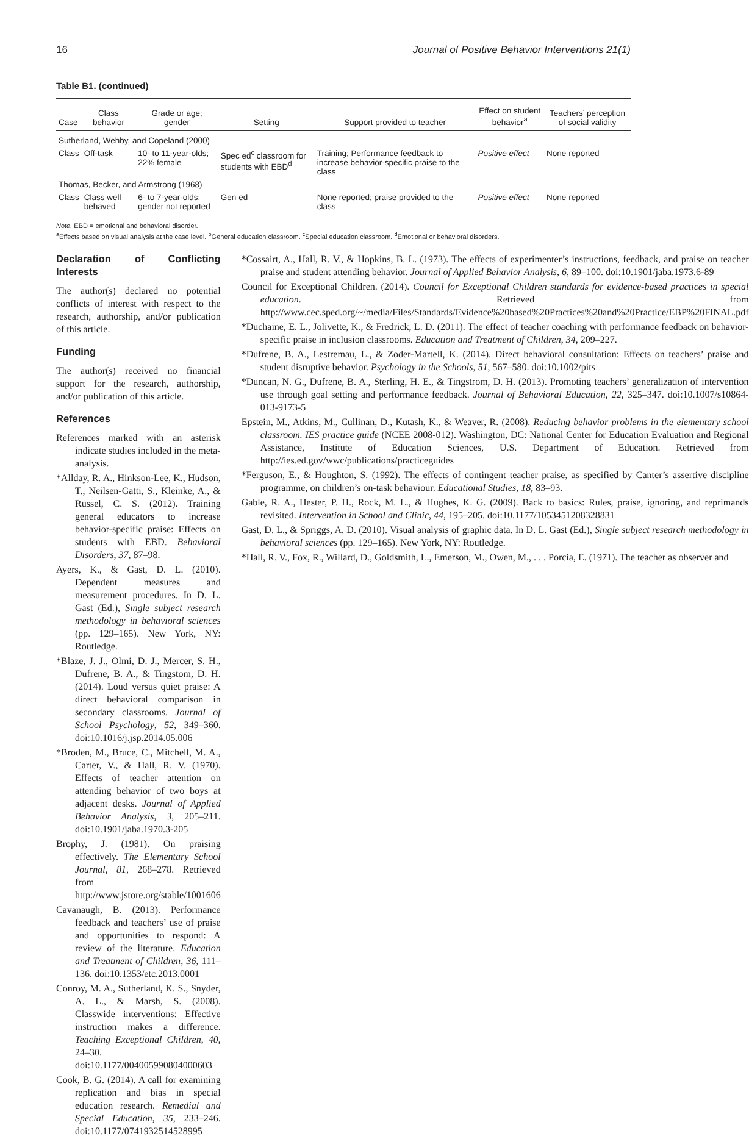16 Journal of Positive Behavior Interventions 21(1)
Table B1. (continued)
| Case | Class behavior | Grade or age; gender | Setting | Support provided to teacher | Effect on student behavior<sup>a</sup> | Teachers’ perception of social validity |
| --- | --- | --- | --- | --- | --- | --- |
| Sutherland, Wehby, and Copeland (2000) | | | | | | |
| Class | Off-task | 10- to 11-year-olds; 22% female | Spec ed<sup>c</sup> classroom for students with EBD<sup>d</sup> | Training; Performance feedback to increase behavior-specific praise to the class | Positive effect | None reported |
| Thomas, Becker, and Armstrong (1968) | | | | | | |
| Class | Class well behaved | 6- to 7-year-olds; gender not reported | Gen ed | None reported; praise provided to the class | Positive effect | None reported |
Note. EBD = emotional and behavioral disorder.
<sup>a</sup> Effects based on visual analysis at the case level. <sup>b</sup>General education classroom. <sup>c</sup>Special education classroom. <sup>d</sup>Emotional or behavioral disorders.
Declaration of Conflicting Interests
The author(s) declared no potential conflicts of interest with respect to the research, authorship, and/or publication of this article.
Funding
The author(s) received no financial support for the research, authorship, and/or publication of this article.
References
References marked with an asterisk indicate studies included in the meta-analysis.
*Allday, R. A., Hinkson-Lee, K., Hudson, T., Neilsen-Gatti, S., Kleinke, A., & Russel, C. S. (2012). Training general educators to increase behavior-specific praise: Effects on students with EBD. Behavioral Disorders, 37, 87–98.
Ayers, K., & Gast, D. L. (2010). Dependent measures and measurement procedures. In D. L. Gast (Ed.), Single subject research methodology in behavioral sciences (pp. 129–165). New York, NY: Routledge.
*Blaze, J. J., Olmi, D. J., Mercer, S. H., Dufrene, B. A., & Tingstom, D. H. (2014). Loud versus quiet praise: A direct behavioral comparison in secondary classrooms. Journal of School Psychology, 52, 349–360. doi:10.1016/j.jsp.2014.05.006
*Broden, M., Bruce, C., Mitchell, M. A., Carter, V., & Hall, R. V. (1970). Effects of teacher attention on attending behavior of two boys at adjacent desks. Journal of Applied Behavior Analysis, 3, 205–211. doi:10.1901/jaba.1970.3-205
Brophy, J. (1981). On praising effectively. The Elementary School Journal, 81, 268–278. Retrieved from http://www.jstore.org/stable/1001606
Cavanaugh, B. (2013). Performance feedback and teachers’ use of praise and opportunities to respond: A review of the literature. Education and Treatment of Children, 36, 111–136. doi:10.1353/etc.2013.0001
Conroy, M. A., Sutherland, K. S., Snyder, A. L., & Marsh, S. (2008). Classwide interventions: Effective instruction makes a difference. Teaching Exceptional Children, 40, 24–30. doi:10.1177/004005990804000603
Cook, B. G. (2014). A call for examining replication and bias in special education research. Remedial and Special Education, 35, 233–246. doi:10.1177/0741932514528995
*Cossairt, A., Hall, R. V., & Hopkins, B. L. (1973). The effects of experimenter’s instructions, feedback, and praise on teacher praise and student attending behavior. Journal of Applied Behavior Analysis, 6, 89–100. doi:10.1901/jaba.1973.6-89
Council for Exceptional Children. (2014). Council for Exceptional Children standards for evidence-based practices in special education. Retrieved from http://www.cec.sped.org/~/media/Files/Standards/Evidence%20based%20Practices%20and%20Practice/EBP%20FINAL.pdf
*Duchaine, E. L., Jolivette, K., & Fredrick, L. D. (2011). The effect of teacher coaching with performance feedback on behavior-specific praise in inclusion classrooms. Education and Treatment of Children, 34, 209–227.
*Dufrene, B. A., Lestremau, L., & Zoder-Martell, K. (2014). Direct behavioral consultation: Effects on teachers’ praise and student disruptive behavior. Psychology in the Schools, 51, 567–580. doi:10.1002/pits
*Duncan, N. G., Dufrene, B. A., Sterling, H. E., & Tingstrom, D. H. (2013). Promoting teachers’ generalization of intervention use through goal setting and performance feedback. Journal of Behavioral Education, 22, 325–347. doi:10.1007/s10864-013-9173-5
Epstein, M., Atkins, M., Cullinan, D., Kutash, K., & Weaver, R. (2008). Reducing behavior problems in the elementary school classroom. IES practice guide (NCEE 2008-012). Washington, DC: National Center for Education Evaluation and Regional Assistance, Institute of Education Sciences, U.S. Department of Education. Retrieved from http://ies.ed.gov/wwc/publications/practiceguides
*Ferguson, E., & Houghton, S. (1992). The effects of contingent teacher praise, as specified by Canter’s assertive discipline programme, on children’s on-task behaviour. Educational Studies, 18, 83–93.
Gable, R. A., Hester, P. H., Rock, M. L., & Hughes, K. G. (2009). Back to basics: Rules, praise, ignoring, and reprimands revisited. Intervention in School and Clinic, 44, 195–205. doi:10.1177/1053451208328831
Gast, D. L., & Spriggs, A. D. (2010). Visual analysis of graphic data. In D. L. Gast (Ed.), Single subject research methodology in behavioral sciences (pp. 129–165). New York, NY: Routledge.
*Hall, R. V., Fox, R., Willard, D., Goldsmith, L., Emerson, M., Owen, M., . . . Porcia, E. (1971). The teacher as observer and